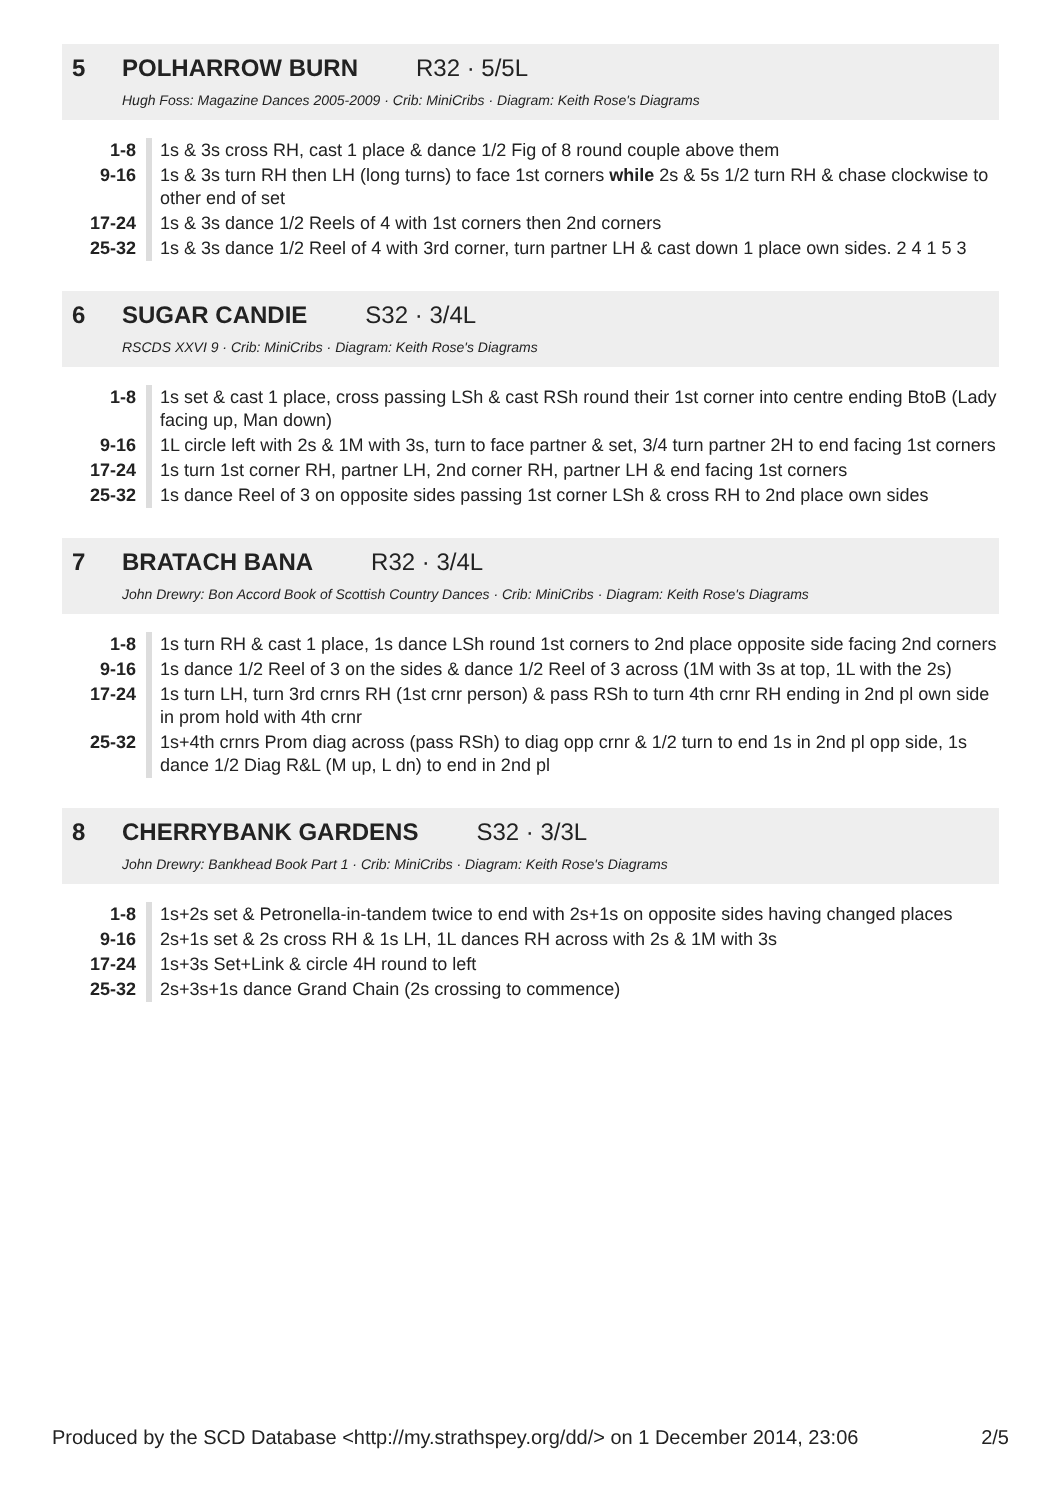5 POLHARROW BURN R32 · 5/5L
Hugh Foss: Magazine Dances 2005-2009 · Crib: MiniCribs · Diagram: Keith Rose's Diagrams
| 1-8 | 1s & 3s cross RH, cast 1 place & dance 1/2 Fig of 8 round couple above them |
| 9-16 | 1s & 3s turn RH then LH (long turns) to face 1st corners while 2s & 5s 1/2 turn RH & chase clockwise to other end of set |
| 17-24 | 1s & 3s dance 1/2 Reels of 4 with 1st corners then 2nd corners |
| 25-32 | 1s & 3s dance 1/2 Reel of 4 with 3rd corner, turn partner LH & cast down 1 place own sides. 2 4 1 5 3 |
6 SUGAR CANDIE S32 · 3/4L
RSCDS XXVI 9 · Crib: MiniCribs · Diagram: Keith Rose's Diagrams
| 1-8 | 1s set & cast 1 place, cross passing LSh & cast RSh round their 1st corner into centre ending BtoB (Lady facing up, Man down) |
| 9-16 | 1L circle left with 2s & 1M with 3s, turn to face partner & set, 3/4 turn partner 2H to end facing 1st corners |
| 17-24 | 1s turn 1st corner RH, partner LH, 2nd corner RH, partner LH & end facing 1st corners |
| 25-32 | 1s dance Reel of 3 on opposite sides passing 1st corner LSh & cross RH to 2nd place own sides |
7 BRATACH BANA R32 · 3/4L
John Drewry: Bon Accord Book of Scottish Country Dances · Crib: MiniCribs · Diagram: Keith Rose's Diagrams
| 1-8 | 1s turn RH & cast 1 place, 1s dance LSh round 1st corners to 2nd place opposite side facing 2nd corners |
| 9-16 | 1s dance 1/2 Reel of 3 on the sides & dance 1/2 Reel of 3 across (1M with 3s at top, 1L with the 2s) |
| 17-24 | 1s turn LH, turn 3rd crnrs RH (1st crnr person) & pass RSh to turn 4th crnr RH ending in 2nd pl own side in prom hold with 4th crnr |
| 25-32 | 1s+4th crnrs Prom diag across (pass RSh) to diag opp crnr & 1/2 turn to end 1s in 2nd pl opp side, 1s dance 1/2 Diag R&L (M up, L dn) to end in 2nd pl |
8 CHERRYBANK GARDENS S32 · 3/3L
John Drewry: Bankhead Book Part 1 · Crib: MiniCribs · Diagram: Keith Rose's Diagrams
| 1-8 | 1s+2s set & Petronella-in-tandem twice to end with 2s+1s on opposite sides having changed places |
| 9-16 | 2s+1s set & 2s cross RH & 1s LH, 1L dances RH across with 2s & 1M with 3s |
| 17-24 | 1s+3s Set+Link & circle 4H round to left |
| 25-32 | 2s+3s+1s dance Grand Chain (2s crossing to commence) |
Produced by the SCD Database <http://my.strathspey.org/dd/> on 1 December 2014, 23:06 2/5